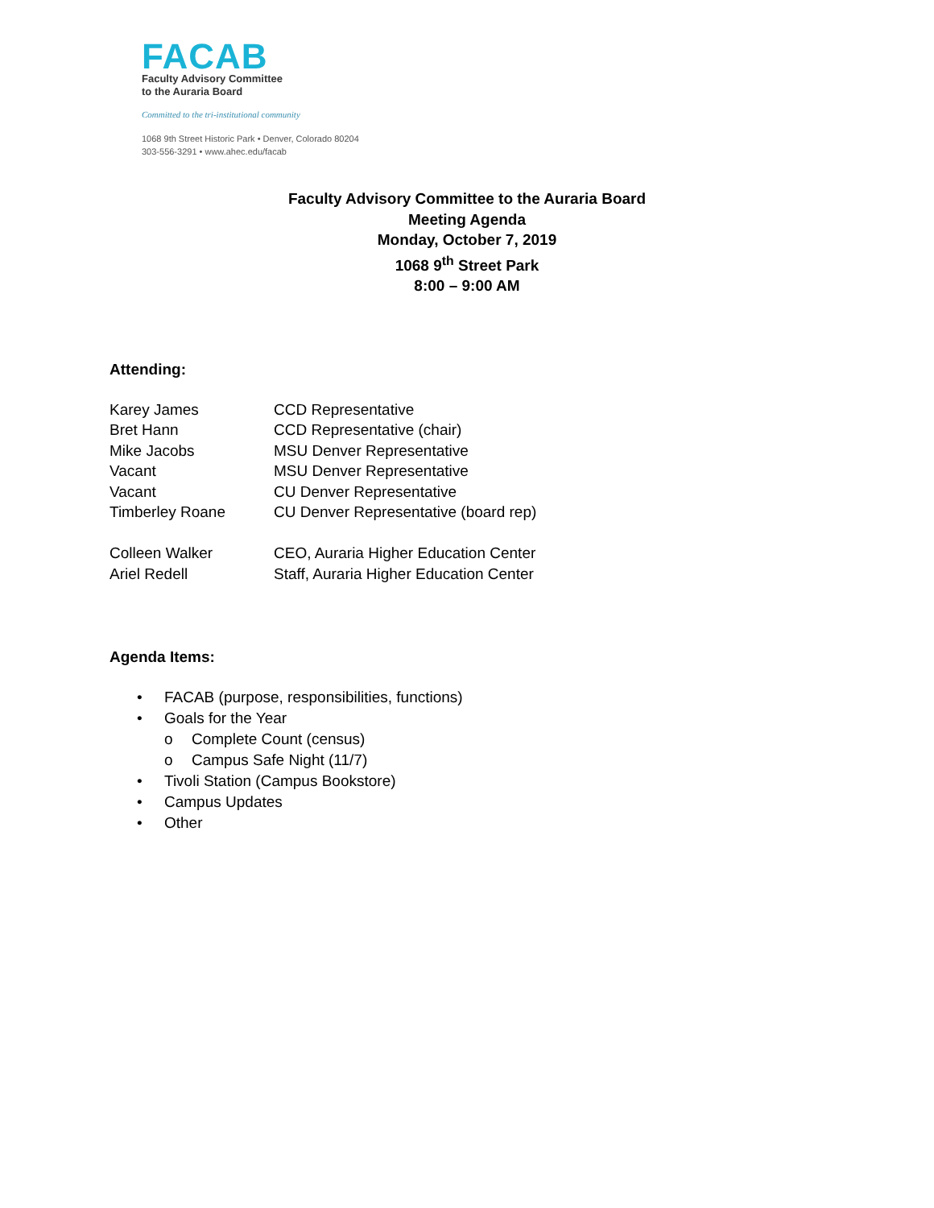FACAB
Faculty Advisory Committee
to the Auraria Board
Committed to the tri-institutional community
1068 9th Street Historic Park • Denver, Colorado 80204
303-556-3291 • www.ahec.edu/facab
Faculty Advisory Committee to the Auraria Board
Meeting Agenda
Monday, October 7, 2019
1068 9<sup>th</sup> Street Park
8:00 – 9:00 AM
Attending:
| Karey James | CCD Representative |
| Bret Hann | CCD Representative (chair) |
| Mike Jacobs | MSU Denver Representative |
| Vacant | MSU Denver Representative |
| Vacant | CU Denver Representative |
| Timberley Roane | CU Denver Representative (board rep) |
| Colleen Walker | CEO, Auraria Higher Education Center |
| Ariel Redell | Staff, Auraria Higher Education Center |
Agenda Items:
• FACAB (purpose, responsibilities, functions)
• Goals for the Year
o Complete Count (census)
o Campus Safe Night (11/7)
• Tivoli Station (Campus Bookstore)
• Campus Updates
• Other